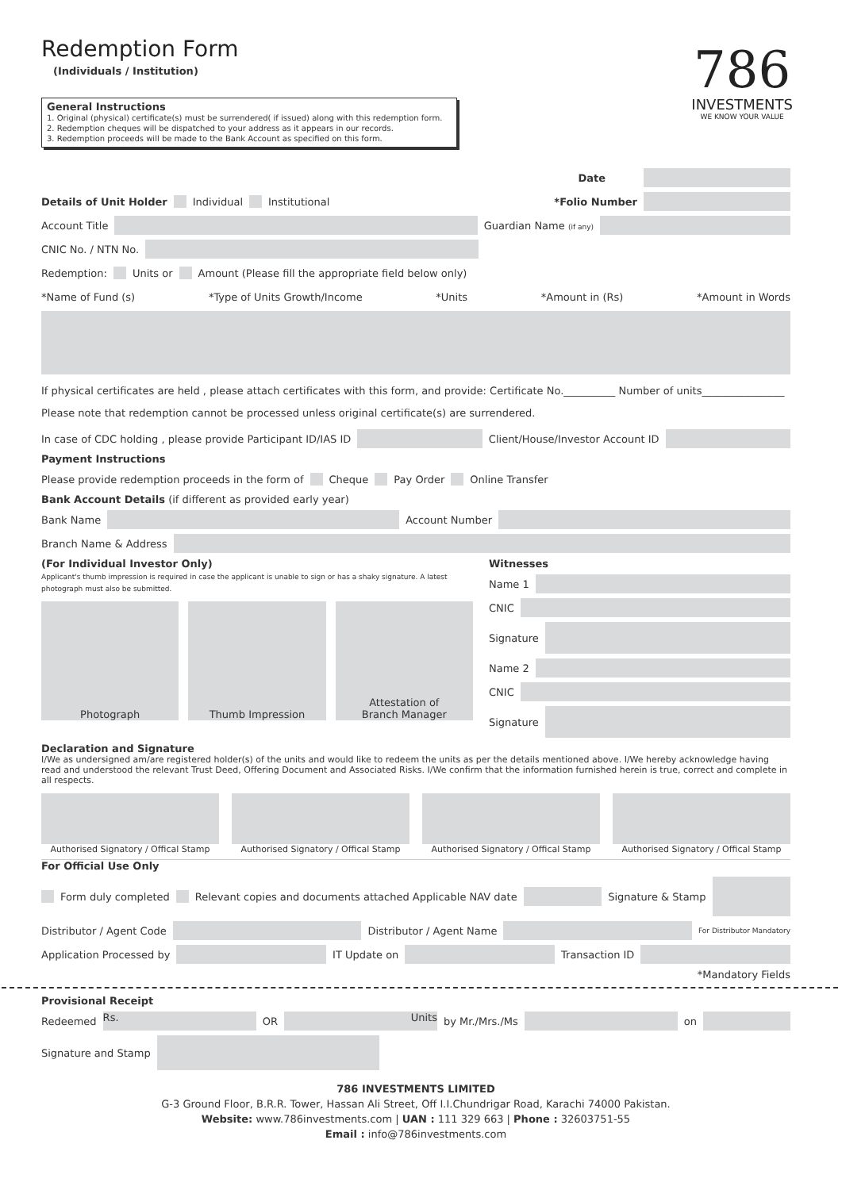Redemption Form
(Individuals / Institution)
786
INVESTMENTS
WE KNOW YOUR VALUE
General Instructions
1. Original (physical) certificate(s) must be surrendered( if issued) along with this redemption form.
2. Redemption cheques will be dispatched to your address as it appears in our records.
3. Redemption proceeds will be made to the Bank Account as specified on this form.
Date
Details of Unit Holder Individual Institutional *Folio Number
Account Title Guardian Name (if any)
CNIC No. / NTN No.
Redemption: Units or Amount (Please fill the appropriate field below only)
*Name of Fund (s) *Type of Units Growth/Income *Units *Amount in (Rs) *Amount in Words
If physical certificates are held , please attach certificates with this form, and provide: Certificate No.__________ Number of units________________
Please note that redemption cannot be processed unless original certificate(s) are surrendered.
In case of CDC holding , please provide Participant ID/IAS ID
Client/House/Investor Account ID
Payment Instructions
Please provide redemption proceeds in the form of Cheque Pay Order Online Transfer
Bank Account Details (if different as provided early year)
Bank Name
Account Number
Branch Name & Address
(For Individual Investor Only)
Applicant's thumb impression is required in case the applicant is unable to sign or has a shaky signature. A latest photograph must also be submitted.
Photograph Thumb Impression Attestation of
Branch Manager
Witnesses
Name 1
CNIC
Signature
Name 2
CNIC
Signature
Declaration and Signature
I/We as undersigned am/are registered holder(s) of the units and would like to redeem the units as per the details mentioned above. I/We hereby acknowledge having read and understood the relevant Trust Deed, Offering Document and Associated Risks. I/We confirm that the information furnished herein is true, correct and complete in all respects.
Authorised Signatory / Offical Stamp
Authorised Signatory / Offical Stamp
Authorised Signatory / Offical Stamp
Authorised Signatory / Offical Stamp
For Official Use Only
Form duly completed Relevant copies and documents attached Applicable NAV date
Signature & Stamp
Distributor / Agent Code
Distributor / Agent Name
For Distributor Mandatory
Application Processed by
IT Update on
Transaction ID
*Mandatory Fields
Provisional Receipt
Redeemed
Rs.
OR
Units
by Mr./Mrs./Ms
on
Signature and Stamp
786 INVESTMENTS LIMITED
G-3 Ground Floor, B.R.R. Tower, Hassan Ali Street, Off I.I.Chundrigar Road, Karachi 74000 Pakistan.
Website: www.786investments.com | UAN : 111 329 663 | Phone : 32603751-55
Email : info@786investments.com